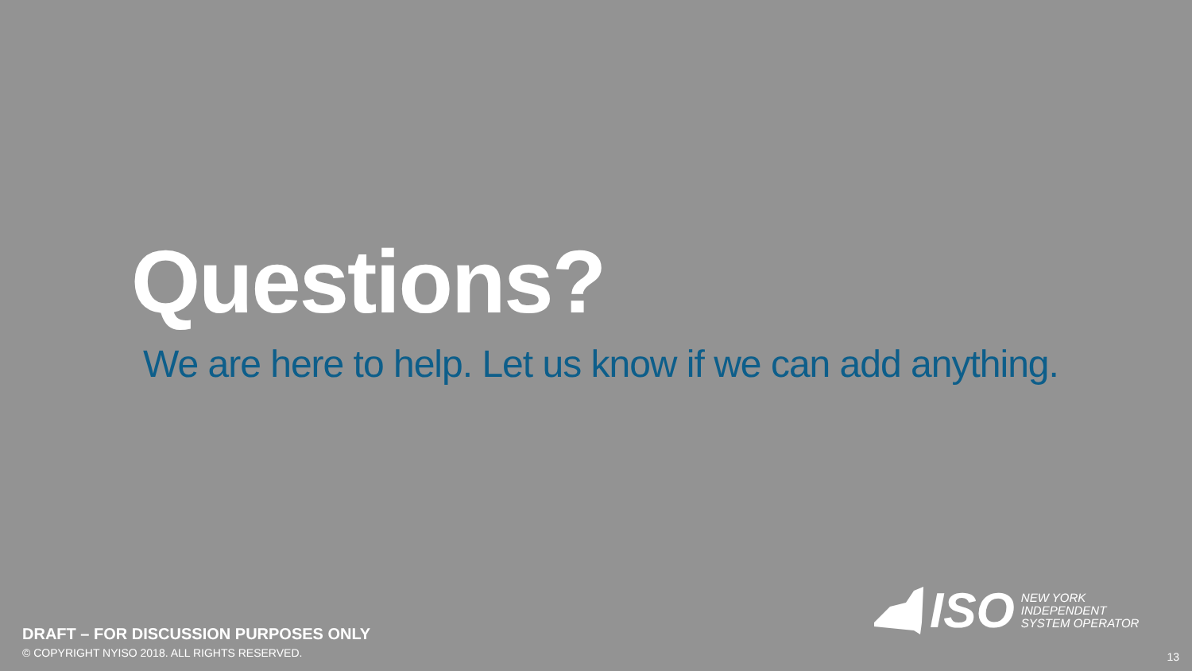Questions?
We are here to help. Let us know if we can add anything.
DRAFT – FOR DISCUSSION PURPOSES ONLY
© COPYRIGHT NYISO 2018. ALL RIGHTS RESERVED.
ISO
NEW YORK
INDEPENDENT
SYSTEM OPERATOR
13